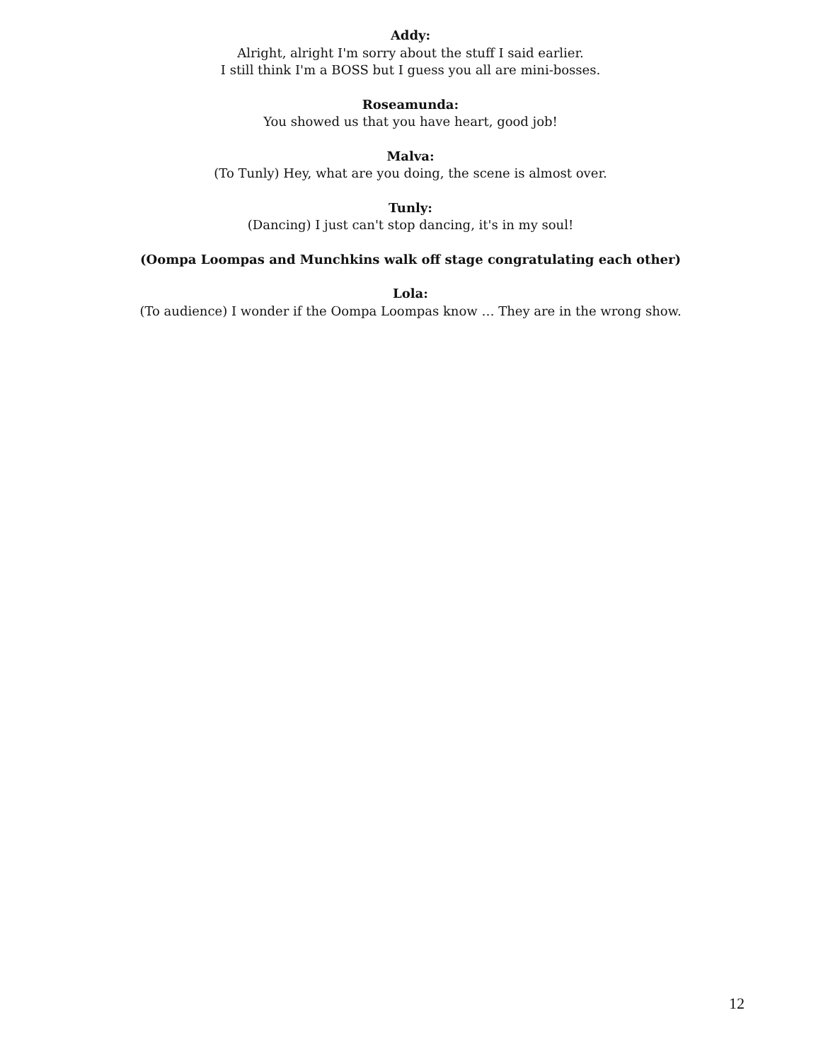Addy:
Alright, alright I'm sorry about the stuff I said earlier.
I still think I'm a BOSS but I guess you all are mini-bosses.
Roseamunda:
You showed us that you have heart, good job!
Malva:
(To Tunly) Hey, what are you doing, the scene is almost over.
Tunly:
(Dancing) I just can't stop dancing, it's in my soul!
(Oompa Loompas and Munchkins walk off stage congratulating each other)
Lola:
(To audience) I wonder if the Oompa Loompas know … They are in the wrong show.
12